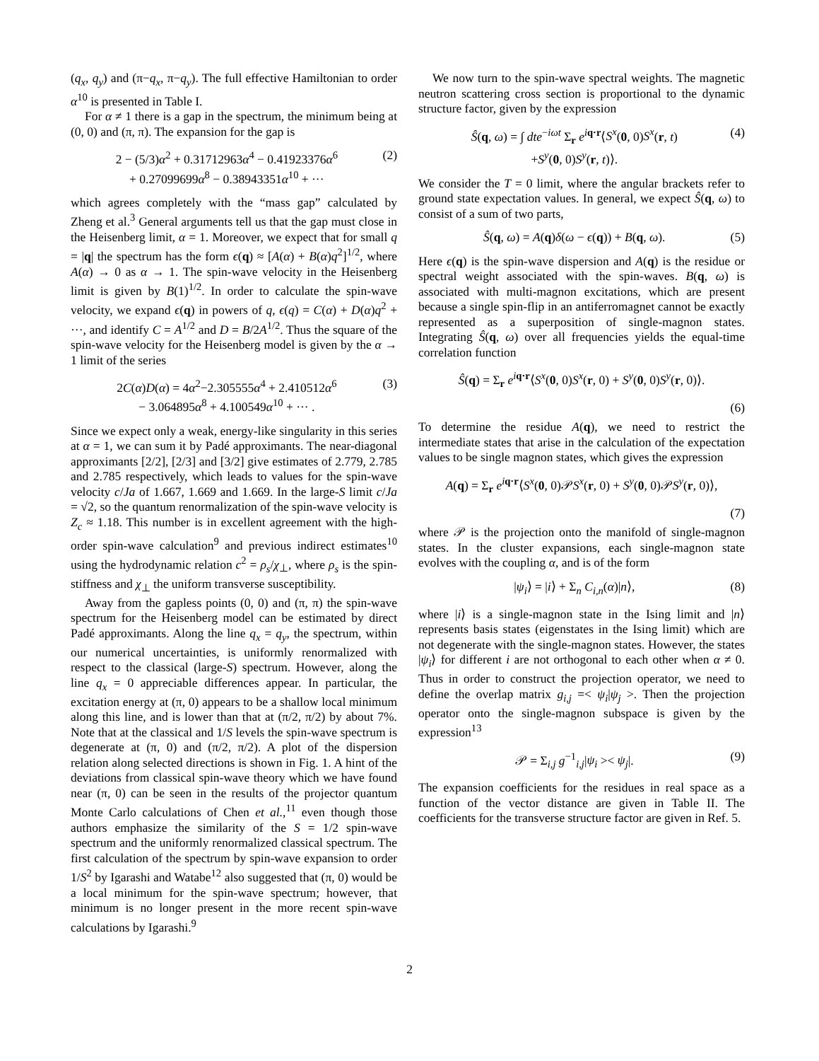(q<sub>x</sub>, q<sub>y</sub>) and (π−q<sub>x</sub>, π−q<sub>y</sub>). The full effective Hamiltonian to order α<sup>10</sup> is presented in Table I.
For α ≠ 1 there is a gap in the spectrum, the minimum being at (0, 0) and (π, π). The expansion for the gap is
2 − (5/3)α<sup>2</sup> + 0.31712963α<sup>4</sup> − 0.41923376α<sup>6</sup>
+ 0.27099699α<sup>8</sup> − 0.38943351α<sup>10</sup> + ··· (2)
which agrees completely with the “mass gap” calculated by Zheng et al.<sup>3</sup> General arguments tell us that the gap must close in the Heisenberg limit, α = 1. Moreover, we expect that for small q = |q| the spectrum has the form ϵ(q) ≈ [A(α) + B(α)q<sup>2</sup>]<sup>1/2</sup>, where A(α) → 0 as α → 1. The spin-wave velocity in the Heisenberg limit is given by B(1)<sup>1/2</sup>. In order to calculate the spin-wave velocity, we expand ϵ(q) in powers of q, ϵ(q) = C(α) + D(α)q<sup>2</sup> + ···, and identify C = A<sup>1/2</sup> and D = B/2A<sup>1/2</sup>. Thus the square of the spin-wave velocity for the Heisenberg model is given by the α → 1 limit of the series
2C(α)D(α) = 4α<sup>2</sup>−2.305555α<sup>4</sup> + 2.410512α<sup>6</sup>
− 3.064895α<sup>8</sup> + 4.100549α<sup>10</sup> + ··· . (3)
Since we expect only a weak, energy-like singularity in this series at α = 1, we can sum it by Padé approximants. The near-diagonal approximants [2/2], [2/3] and [3/2] give estimates of 2.779, 2.785 and 2.785 respectively, which leads to values for the spin-wave velocity c/Ja of 1.667, 1.669 and 1.669. In the large-S limit c/Ja = √2, so the quantum renormalization of the spin-wave velocity is Z<sub>c</sub> ≈ 1.18. This number is in excellent agreement with the high-order spin-wave calculation<sup>9</sup> and previous indirect estimates<sup>10</sup> using the hydrodynamic relation c<sup>2</sup> = ρ<sub>s</sub>/χ<sub>⊥</sub>, where ρ<sub>s</sub> is the spin-stiffness and χ<sub>⊥</sub> the uniform transverse susceptibility.
Away from the gapless points (0, 0) and (π, π) the spin-wave spectrum for the Heisenberg model can be estimated by direct Padé approximants. Along the line q<sub>x</sub> = q<sub>y</sub>, the spectrum, within our numerical uncertainties, is uniformly renormalized with respect to the classical (large-S) spectrum. However, along the line q<sub>x</sub> = 0 appreciable differences appear. In particular, the excitation energy at (π, 0) appears to be a shallow local minimum along this line, and is lower than that at (π/2, π/2) by about 7%. Note that at the classical and 1/S levels the spin-wave spectrum is degenerate at (π, 0) and (π/2, π/2). A plot of the dispersion relation along selected directions is shown in Fig. 1. A hint of the deviations from classical spin-wave theory which we have found near (π, 0) can be seen in the results of the projector quantum Monte Carlo calculations of Chen et al.,<sup>11</sup> even though those authors emphasize the similarity of the S = 1/2 spin-wave spectrum and the uniformly renormalized classical spectrum. The first calculation of the spectrum by spin-wave expansion to order 1/S<sup>2</sup> by Igarashi and Watabe<sup>12</sup> also suggested that (π, 0) would be a local minimum for the spin-wave spectrum; however, that minimum is no longer present in the more recent spin-wave calculations by Igarashi.<sup>9</sup>
We now turn to the spin-wave spectral weights. The magnetic neutron scattering cross section is proportional to the dynamic structure factor, given by the expression
Ŝ(q, ω) = ∫ dte<sup>−iωt</sup> Σ<sub>r</sub> e<sup>iq·r</sup>⟨S<sup>x</sup>(0, 0)S<sup>x</sup>(r, t)
+S<sup>y</sup>(0, 0)S<sup>y</sup>(r, t)⟩. (4)
We consider the T = 0 limit, where the angular brackets refer to ground state expectation values. In general, we expect Ŝ(q, ω) to consist of a sum of two parts,
Ŝ(q, ω) = A(q)δ(ω − ϵ(q)) + B(q, ω). (5)
Here ϵ(q) is the spin-wave dispersion and A(q) is the residue or spectral weight associated with the spin-waves. B(q, ω) is associated with multi-magnon excitations, which are present because a single spin-flip in an antiferromagnet cannot be exactly represented as a superposition of single-magnon states. Integrating Ŝ(q, ω) over all frequencies yields the equal-time correlation function
Ŝ(q) = Σ<sub>r</sub> e<sup>iq·r</sup>⟨S<sup>x</sup>(0, 0)S<sup>x</sup>(r, 0) + S<sup>y</sup>(0, 0)S<sup>y</sup>(r, 0)⟩.
(6)
To determine the residue A(q), we need to restrict the intermediate states that arise in the calculation of the expectation values to be single magnon states, which gives the expression
A(q) = Σ<sub>r</sub> e<sup>iq·r</sup>⟨S<sup>x</sup>(0, 0)𝒫S<sup>x</sup>(r, 0) + S<sup>y</sup>(0, 0)𝒫S<sup>y</sup>(r, 0)⟩,
(7)
where 𝒫 is the projection onto the manifold of single-magnon states. In the cluster expansions, each single-magnon state evolves with the coupling α, and is of the form
|ψ<sub>i</sub>⟩ = |i⟩ + Σ<sub>n</sub> C<sub>i,n</sub>(α)|n⟩, (8)
where |i⟩ is a single-magnon state in the Ising limit and |n⟩ represents basis states (eigenstates in the Ising limit) which are not degenerate with the single-magnon states. However, the states |ψ<sub>i</sub>⟩ for different i are not orthogonal to each other when α ≠ 0. Thus in order to construct the projection operator, we need to define the overlap matrix g<sub>i,j</sub> =< ψ<sub>i</sub>|ψ<sub>j</sub> >. Then the projection operator onto the single-magnon subspace is given by the expression<sup>13</sup>
𝒫 = Σ<sub>i,j</sub> g<sup>−1</sup><sub>i,j</sub>|ψ<sub>i</sub> >< ψ<sub>j</sub>|. (9)
The expansion coefficients for the residues in real space as a function of the vector distance are given in Table II. The coefficients for the transverse structure factor are given in Ref. 5.
2